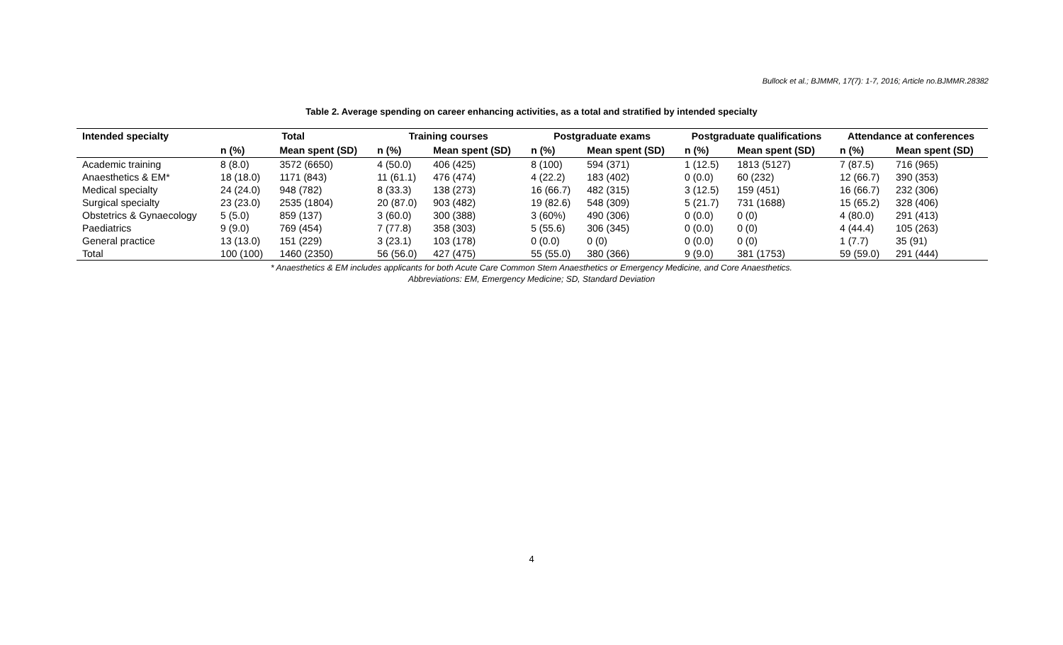Bullock et al.; BJMMR, 17(7): 1-7, 2016; Article no.BJMMR.28382
Table 2. Average spending on career enhancing activities, as a total and stratified by intended specialty
| Intended specialty | Total | | Training courses | | Postgraduate exams | | Postgraduate qualifications | | Attendance at conferences | |
| --- | --- | --- | --- | --- | --- | --- | --- | --- | --- | --- |
| | n (%) | Mean spent (SD) | n (%) | Mean spent (SD) | n (%) | Mean spent (SD) | n (%) | Mean spent (SD) | n (%) | Mean spent (SD) |
| Academic training | 8 (8.0) | 3572 (6650) | 4 (50.0) | 406 (425) | 8 (100) | 594 (371) | 1 (12.5) | 1813 (5127) | 7 (87.5) | 716 (965) |
| Anaesthetics & EM* | 18 (18.0) | 1171 (843) | 11 (61.1) | 476 (474) | 4 (22.2) | 183 (402) | 0 (0.0) | 60 (232) | 12 (66.7) | 390 (353) |
| Medical specialty | 24 (24.0) | 948 (782) | 8 (33.3) | 138 (273) | 16 (66.7) | 482 (315) | 3 (12.5) | 159 (451) | 16 (66.7) | 232 (306) |
| Surgical specialty | 23 (23.0) | 2535 (1804) | 20 (87.0) | 903 (482) | 19 (82.6) | 548 (309) | 5 (21.7) | 731 (1688) | 15 (65.2) | 328 (406) |
| Obstetrics & Gynaecology | 5 (5.0) | 859 (137) | 3 (60.0) | 300 (388) | 3 (60%) | 490 (306) | 0 (0.0) | 0 (0) | 4 (80.0) | 291 (413) |
| Paediatrics | 9 (9.0) | 769 (454) | 7 (77.8) | 358 (303) | 5 (55.6) | 306 (345) | 0 (0.0) | 0 (0) | 4 (44.4) | 105 (263) |
| General practice | 13 (13.0) | 151 (229) | 3 (23.1) | 103 (178) | 0 (0.0) | 0 (0) | 0 (0.0) | 0 (0) | 1 (7.7) | 35 (91) |
| Total | 100 (100) | 1460 (2350) | 56 (56.0) | 427 (475) | 55 (55.0) | 380 (366) | 9 (9.0) | 381 (1753) | 59 (59.0) | 291 (444) |
* Anaesthetics & EM includes applicants for both Acute Care Common Stem Anaesthetics or Emergency Medicine, and Core Anaesthetics.
Abbreviations: EM, Emergency Medicine; SD, Standard Deviation
4